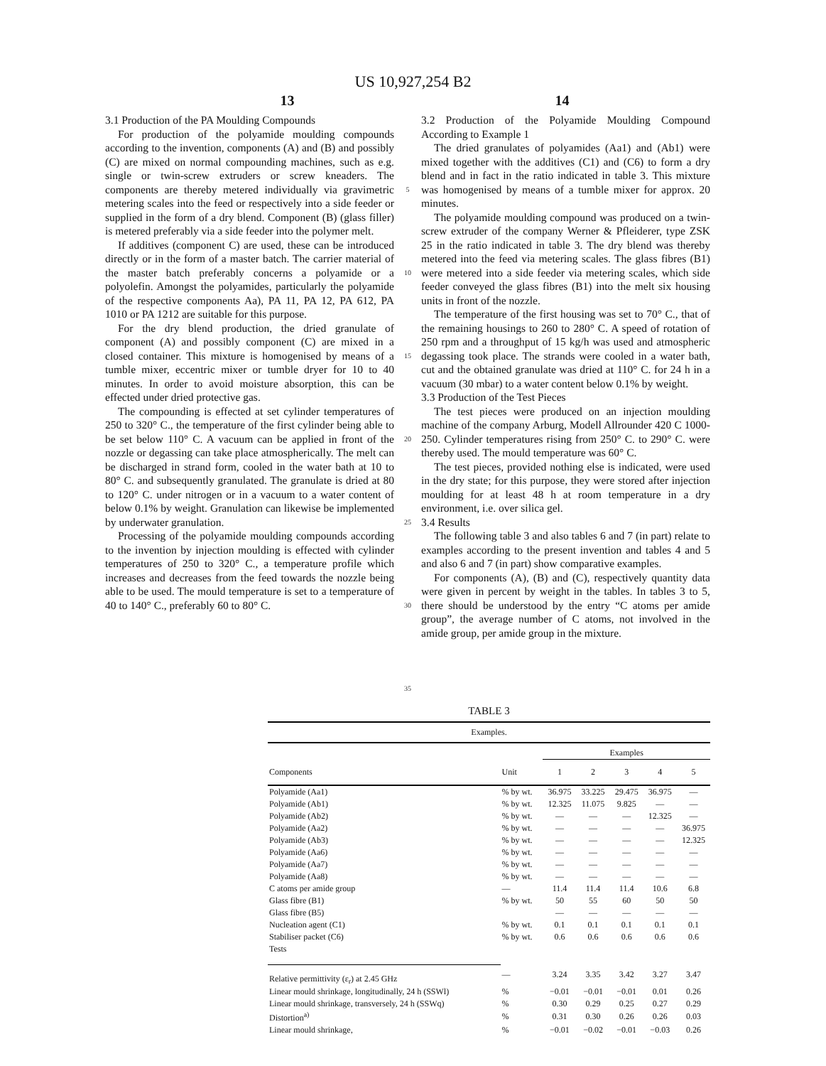US 10,927,254 B2
13 14
3.1 Production of the PA Moulding Compounds
For production of the polyamide moulding compounds according to the invention, components (A) and (B) and possibly (C) are mixed on normal compounding machines, such as e.g. single or twin-screw extruders or screw kneaders. The components are thereby metered individually via gravimetric metering scales into the feed or respectively into a side feeder or supplied in the form of a dry blend. Component (B) (glass filler) is metered preferably via a side feeder into the polymer melt.
If additives (component C) are used, these can be introduced directly or in the form of a master batch. The carrier material of the master batch preferably concerns a polyamide or a polyolefin. Amongst the polyamides, particularly the polyamide of the respective components Aa), PA 11, PA 12, PA 612, PA 1010 or PA 1212 are suitable for this purpose.
For the dry blend production, the dried granulate of component (A) and possibly component (C) are mixed in a closed container. This mixture is homogenised by means of a tumble mixer, eccentric mixer or tumble dryer for 10 to 40 minutes. In order to avoid moisture absorption, this can be effected under dried protective gas.
The compounding is effected at set cylinder temperatures of 250 to 320° C., the temperature of the first cylinder being able to be set below 110° C. A vacuum can be applied in front of the nozzle or degassing can take place atmospherically. The melt can be discharged in strand form, cooled in the water bath at 10 to 80° C. and subsequently granulated. The granulate is dried at 80 to 120° C. under nitrogen or in a vacuum to a water content of below 0.1% by weight. Granulation can likewise be implemented by underwater granulation.
Processing of the polyamide moulding compounds according to the invention by injection moulding is effected with cylinder temperatures of 250 to 320° C., a temperature profile which increases and decreases from the feed towards the nozzle being able to be used. The mould temperature is set to a temperature of 40 to 140° C., preferably 60 to 80° C.
5
10
15
20
25
30
35
3.2 Production of the Polyamide Moulding Compound According to Example 1
The dried granulates of polyamides (Aa1) and (Ab1) were mixed together with the additives (C1) and (C6) to form a dry blend and in fact in the ratio indicated in table 3. This mixture was homogenised by means of a tumble mixer for approx. 20 minutes.
The polyamide moulding compound was produced on a twin-screw extruder of the company Werner & Pfleiderer, type ZSK 25 in the ratio indicated in table 3. The dry blend was thereby metered into the feed via metering scales. The glass fibres (B1) were metered into a side feeder via metering scales, which side feeder conveyed the glass fibres (B1) into the melt six housing units in front of the nozzle.
The temperature of the first housing was set to 70° C., that of the remaining housings to 260 to 280° C. A speed of rotation of 250 rpm and a throughput of 15 kg/h was used and atmospheric degassing took place. The strands were cooled in a water bath, cut and the obtained granulate was dried at 110° C. for 24 h in a vacuum (30 mbar) to a water content below 0.1% by weight.
3.3 Production of the Test Pieces
The test pieces were produced on an injection moulding machine of the company Arburg, Modell Allrounder 420 C 1000-250. Cylinder temperatures rising from 250° C. to 290° C. were thereby used. The mould temperature was 60° C.
The test pieces, provided nothing else is indicated, were used in the dry state; for this purpose, they were stored after injection moulding for at least 48 h at room temperature in a dry environment, i.e. over silica gel.
3.4 Results
The following table 3 and also tables 6 and 7 (in part) relate to examples according to the present invention and tables 4 and 5 and also 6 and 7 (in part) show comparative examples.
For components (A), (B) and (C), respectively quantity data were given in percent by weight in the tables. In tables 3 to 5, there should be understood by the entry “C atoms per amide group”, the average number of C atoms, not involved in the amide group, per amide group in the mixture.
TABLE 3
| Examples. | | | | | | |
| | | Examples | | | | |
| Components | Unit | 1 | 2 | 3 | 4 | 5 |
| Polyamide (Aa1) | % by wt. | 36.975 | 33.225 | 29.475 | 36.975 | — |
| Polyamide (Ab1) | % by wt. | 12.325 | 11.075 | 9.825 | — | — |
| Polyamide (Ab2) | % by wt. | — | — | — | 12.325 | — |
| Polyamide (Aa2) | % by wt. | — | — | — | — | 36.975 |
| Polyamide (Ab3) | % by wt. | — | — | — | — | 12.325 |
| Polyamide (Aa6) | % by wt. | — | — | — | — | — |
| Polyamide (Aa7) | % by wt. | — | — | — | — | — |
| Polyamide (Aa8) | % by wt. | — | — | — | — | — |
| C atoms per amide group | — | 11.4 | 11.4 | 11.4 | 10.6 | 6.8 |
| Glass fibre (B1) | % by wt. | 50 | 55 | 60 | 50 | 50 |
| Glass fibre (B5) | | — | — | — | — | — |
| Nucleation agent (C1) | % by wt. | 0.1 | 0.1 | 0.1 | 0.1 | 0.1 |
| Stabiliser packet (C6) | % by wt. | 0.6 | 0.6 | 0.6 | 0.6 | 0.6 |
| Tests | | | | | | |
| Relative permittivity (ε<sub>r</sub>) at 2.45 GHz | — | 3.24 | 3.35 | 3.42 | 3.27 | 3.47 |
| Linear mould shrinkage, longitudinally, 24 h (SSWl) | % | −0.01 | −0.01 | −0.01 | 0.01 | 0.26 |
| Linear mould shrinkage, transversely, 24 h (SSWq) | % | 0.30 | 0.29 | 0.25 | 0.27 | 0.29 |
| Distortion<sup>a)</sup> | % | 0.31 | 0.30 | 0.26 | 0.26 | 0.03 |
| Linear mould shrinkage, | % | −0.01 | −0.02 | −0.01 | −0.03 | 0.26 |